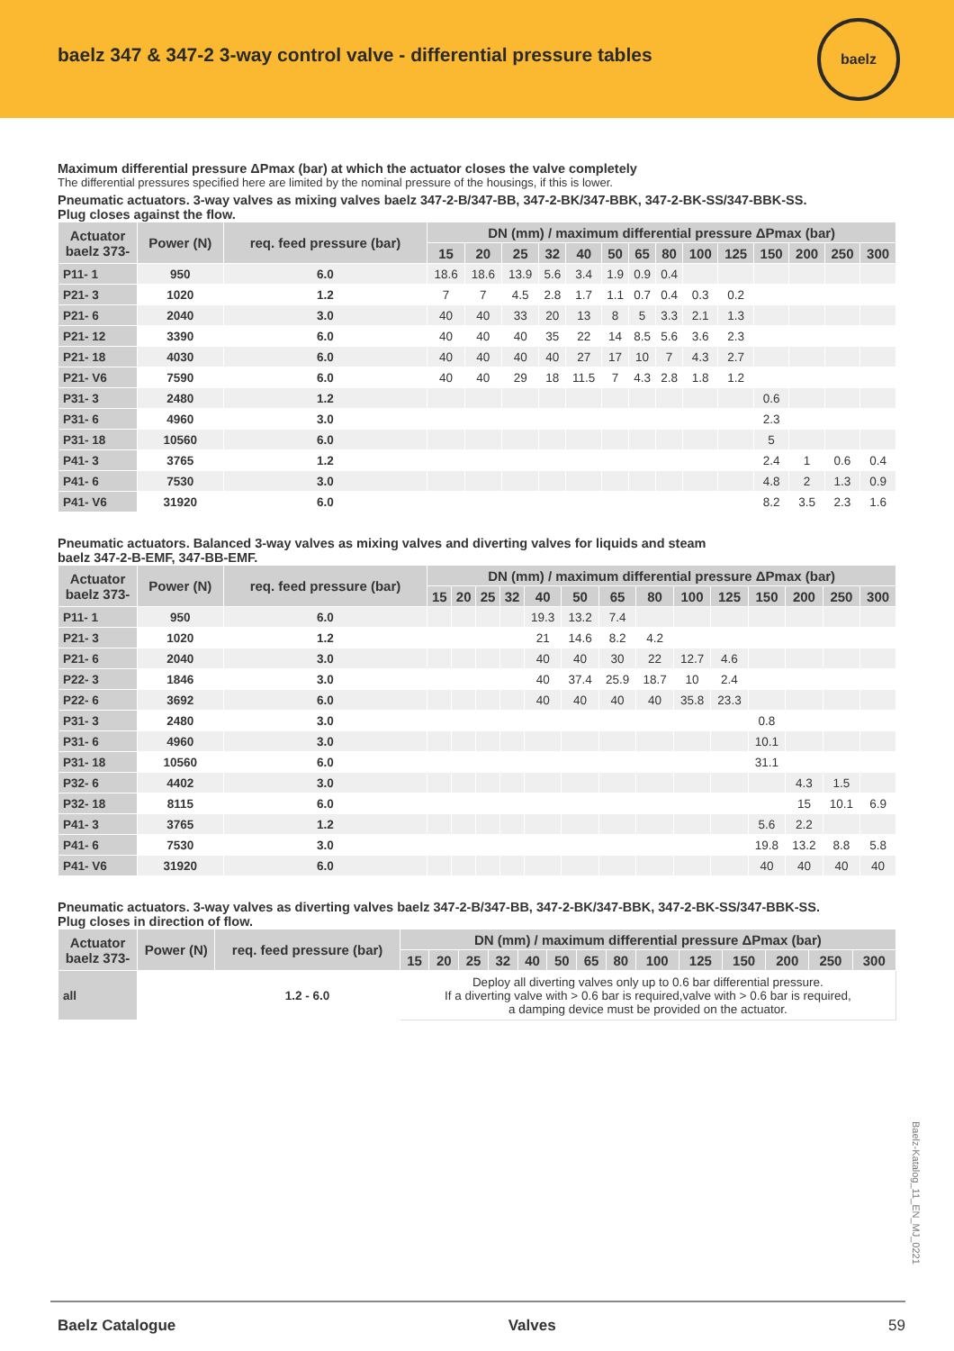baelz 347 & 347-2 3-way control valve - differential pressure tables
baelz
Maximum differential pressure ΔPmax (bar) at which the actuator closes the valve completely
The differential pressures specified here are limited by the nominal pressure of the housings, if this is lower.
Pneumatic actuators. 3-way valves as mixing valves baelz 347-2-B/347-BB, 347-2-BK/347-BBK, 347-2-BK-SS/347-BBK-SS.
Plug closes against the flow.
| Actuator baelz 373- | Power (N) | req. feed pressure (bar) | DN (mm) / maximum differential pressure ΔPmax (bar) | | | | | | | | | | | | | |
| --- | --- | --- | --- | --- | --- | --- | --- | --- | --- | --- | --- | --- | --- | --- | --- | --- |
| | | | 15 | 20 | 25 | 32 | 40 | 50 | 65 | 80 | 100 | 125 | 150 | 200 | 250 | 300 |
| P11- 1 | 950 | 6.0 | 18.6 | 18.6 | 13.9 | 5.6 | 3.4 | 1.9 | 0.9 | 0.4 | | | | | | |
| P21- 3 | 1020 | 1.2 | 7 | 7 | 4.5 | 2.8 | 1.7 | 1.1 | 0.7 | 0.4 | 0.3 | 0.2 | | | | |
| P21- 6 | 2040 | 3.0 | 40 | 40 | 33 | 20 | 13 | 8 | 5 | 3.3 | 2.1 | 1.3 | | | | |
| P21- 12 | 3390 | 6.0 | 40 | 40 | 40 | 35 | 22 | 14 | 8.5 | 5.6 | 3.6 | 2.3 | | | | |
| P21- 18 | 4030 | 6.0 | 40 | 40 | 40 | 40 | 27 | 17 | 10 | 7 | 4.3 | 2.7 | | | | |
| P21- V6 | 7590 | 6.0 | 40 | 40 | 29 | 18 | 11.5 | 7 | 4.3 | 2.8 | 1.8 | 1.2 | | | | |
| P31- 3 | 2480 | 1.2 | | | | | | | | | | | 0.6 | | | |
| P31- 6 | 4960 | 3.0 | | | | | | | | | | | 2.3 | | | |
| P31- 18 | 10560 | 6.0 | | | | | | | | | | | 5 | | | |
| P41- 3 | 3765 | 1.2 | | | | | | | | | | | 2.4 | 1 | 0.6 | 0.4 |
| P41- 6 | 7530 | 3.0 | | | | | | | | | | | 4.8 | 2 | 1.3 | 0.9 |
| P41- V6 | 31920 | 6.0 | | | | | | | | | | | 8.2 | 3.5 | 2.3 | 1.6 |
Pneumatic actuators. Balanced 3-way valves as mixing valves and diverting valves for liquids and steam
baelz 347-2-B-EMF, 347-BB-EMF.
| Actuator baelz 373- | Power (N) | req. feed pressure (bar) | DN (mm) / maximum differential pressure ΔPmax (bar) | | | | | | | | | | | | | |
| --- | --- | --- | --- | --- | --- | --- | --- | --- | --- | --- | --- | --- | --- | --- | --- | --- |
| | | | 15 | 20 | 25 | 32 | 40 | 50 | 65 | 80 | 100 | 125 | 150 | 200 | 250 | 300 |
| P11- 1 | 950 | 6.0 | | | | | 19.3 | 13.2 | 7.4 | | | | | | | |
| P21- 3 | 1020 | 1.2 | | | | | 21 | 14.6 | 8.2 | 4.2 | | | | | | |
| P21- 6 | 2040 | 3.0 | | | | | 40 | 40 | 30 | 22 | 12.7 | 4.6 | | | | |
| P22- 3 | 1846 | 3.0 | | | | | 40 | 37.4 | 25.9 | 18.7 | 10 | 2.4 | | | | |
| P22- 6 | 3692 | 6.0 | | | | | 40 | 40 | 40 | 40 | 35.8 | 23.3 | | | | |
| P31- 3 | 2480 | 3.0 | | | | | | | | | | | 0.8 | | | |
| P31- 6 | 4960 | 3.0 | | | | | | | | | | | 10.1 | | | |
| P31- 18 | 10560 | 6.0 | | | | | | | | | | | 31.1 | | | |
| P32- 6 | 4402 | 3.0 | | | | | | | | | | | | 4.3 | 1.5 | |
| P32- 18 | 8115 | 6.0 | | | | | | | | | | | | 15 | 10.1 | 6.9 |
| P41- 3 | 3765 | 1.2 | | | | | | | | | | | 5.6 | 2.2 | | |
| P41- 6 | 7530 | 3.0 | | | | | | | | | | | 19.8 | 13.2 | 8.8 | 5.8 |
| P41- V6 | 31920 | 6.0 | | | | | | | | | | | 40 | 40 | 40 | 40 |
Pneumatic actuators. 3-way valves as diverting valves baelz 347-2-B/347-BB, 347-2-BK/347-BBK, 347-2-BK-SS/347-BBK-SS.
Plug closes in direction of flow.
| Actuator baelz 373- | Power (N) | req. feed pressure (bar) | DN (mm) / maximum differential pressure ΔPmax (bar) | | | | | | | | | | | | | |
| --- | --- | --- | --- | --- | --- | --- | --- | --- | --- | --- | --- | --- | --- | --- | --- | --- |
| | | | 15 | 20 | 25 | 32 | 40 | 50 | 65 | 80 | 100 | 125 | 150 | 200 | 250 | 300 |
| all | | 1.2 - 6.0 | Deploy all diverting valves only up to 0.6 bar differential pressure. If a diverting valve with > 0.6 bar is required,valve with > 0.6 bar is required, a damping device must be provided on the actuator. | | | | | | | | | | | | | |
Baelz-Katalog_11_EN_MJ_0221
Baelz Catalogue Valves 59